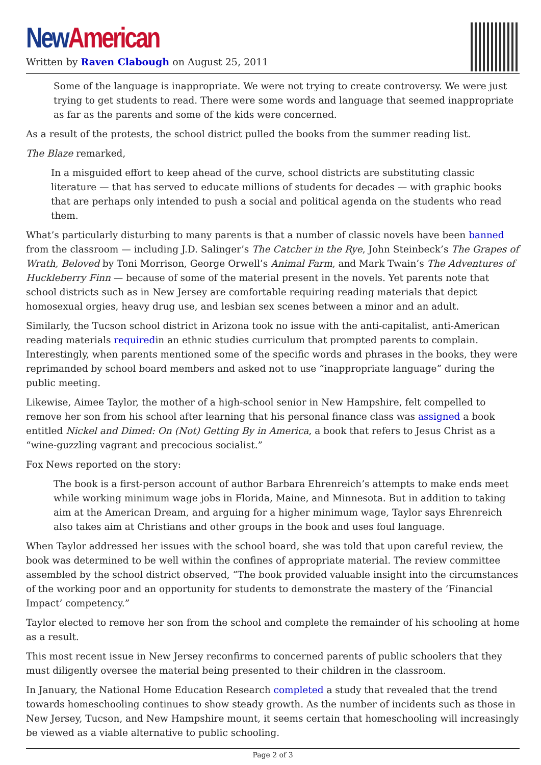New American
Written by Raven Clabough on August 25, 2011
Some of the language is inappropriate. We were not trying to create controversy. We were just trying to get students to read. There were some words and language that seemed inappropriate as far as the parents and some of the kids were concerned.
As a result of the protests, the school district pulled the books from the summer reading list.
The Blaze remarked,
In a misguided effort to keep ahead of the curve, school districts are substituting classic literature — that has served to educate millions of students for decades — with graphic books that are perhaps only intended to push a social and political agenda on the students who read them.
What’s particularly disturbing to many parents is that a number of classic novels have been banned from the classroom — including J.D. Salinger’s The Catcher in the Rye, John Steinbeck’s The Grapes of Wrath, Beloved by Toni Morrison, George Orwell’s Animal Farm, and Mark Twain’s The Adventures of Huckleberry Finn — because of some of the material present in the novels. Yet parents note that school districts such as in New Jersey are comfortable requiring reading materials that depict homosexual orgies, heavy drug use, and lesbian sex scenes between a minor and an adult.
Similarly, the Tucson school district in Arizona took no issue with the anti-capitalist, anti-American reading materials requiredin an ethnic studies curriculum that prompted parents to complain. Interestingly, when parents mentioned some of the specific words and phrases in the books, they were reprimanded by school board members and asked not to use “inappropriate language” during the public meeting.
Likewise, Aimee Taylor, the mother of a high-school senior in New Hampshire, felt compelled to remove her son from his school after learning that his personal finance class was assigned a book entitled Nickel and Dimed: On (Not) Getting By in America, a book that refers to Jesus Christ as a “wine-guzzling vagrant and precocious socialist.”
Fox News reported on the story:
The book is a first-person account of author Barbara Ehrenreich’s attempts to make ends meet while working minimum wage jobs in Florida, Maine, and Minnesota. But in addition to taking aim at the American Dream, and arguing for a higher minimum wage, Taylor says Ehrenreich also takes aim at Christians and other groups in the book and uses foul language.
When Taylor addressed her issues with the school board, she was told that upon careful review, the book was determined to be well within the confines of appropriate material. The review committee assembled by the school district observed, “The book provided valuable insight into the circumstances of the working poor and an opportunity for students to demonstrate the mastery of the ‘Financial Impact’ competency.”
Taylor elected to remove her son from the school and complete the remainder of his schooling at home as a result.
This most recent issue in New Jersey reconfirms to concerned parents of public schoolers that they must diligently oversee the material being presented to their children in the classroom.
In January, the National Home Education Research completed a study that revealed that the trend towards homeschooling continues to show steady growth. As the number of incidents such as those in New Jersey, Tucson, and New Hampshire mount, it seems certain that homeschooling will increasingly be viewed as a viable alternative to public schooling.
Page 2 of 3